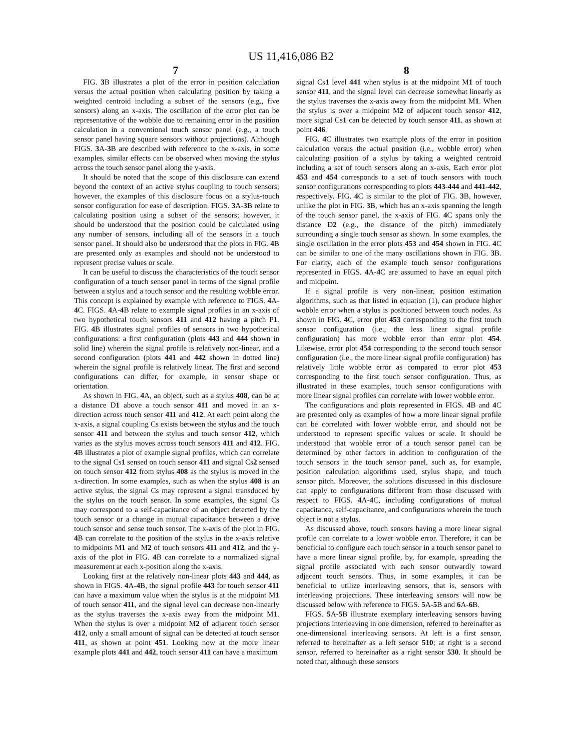US 11,416,086 B2
7 8
FIG. 3 B illustrates a plot of the error in position calculation versus the actual position when calculating position by taking a weighted centroid including a subset of the sensors (e.g., five sensors) along an x-axis. The oscillation of the error plot can be representative of the wobble due to remaining error in the position calculation in a conventional touch sensor panel (e.g., a touch sensor panel having square sensors without projections). Although FIGS. 3 A-3 B are described with reference to the x-axis, in some examples, similar effects can be observed when moving the stylus across the touch sensor panel along the y-axis.
It should be noted that the scope of this disclosure can extend beyond the context of an active stylus coupling to touch sensors; however, the examples of this disclosure focus on a stylus-touch sensor configuration for ease of description. FIGS. 3 A-3 B relate to calculating position using a subset of the sensors; however, it should be understood that the position could be calculated using any number of sensors, including all of the sensors in a touch sensor panel. It should also be understood that the plots in FIG. 4 B are presented only as examples and should not be understood to represent precise values or scale.
It can be useful to discuss the characteristics of the touch sensor configuration of a touch sensor panel in terms of the signal profile between a stylus and a touch sensor and the resulting wobble error. This concept is explained by example with reference to FIGS. 4 A-4 C. FIGS. 4 A-4 B relate to example signal profiles in an x-axis of two hypothetical touch sensors 411 and 412 having a pitch P1. FIG. 4 B illustrates signal profiles of sensors in two hypothetical configurations: a first configuration (plots 443 and 444 shown in solid line) wherein the signal profile is relatively non-linear, and a second configuration (plots 441 and 442 shown in dotted line) wherein the signal profile is relatively linear. The first and second configurations can differ, for example, in sensor shape or orientation.
As shown in FIG. 4 A, an object, such as a stylus 408, can be at a distance D1 above a touch sensor 411 and moved in an x-direction across touch sensor 411 and 412. At each point along the x-axis, a signal coupling Cs exists between the stylus and the touch sensor 411 and between the stylus and touch sensor 412, which varies as the stylus moves across touch sensors 411 and 412. FIG. 4 B illustrates a plot of example signal profiles, which can correlate to the signal Cs1 sensed on touch sensor 411 and signal Cs2 sensed on touch sensor 412 from stylus 408 as the stylus is moved in the x-direction. In some examples, such as when the stylus 408 is an active stylus, the signal Cs may represent a signal transduced by the stylus on the touch sensor. In some examples, the signal Cs may correspond to a self-capacitance of an object detected by the touch sensor or a change in mutual capacitance between a drive touch sensor and sense touch sensor. The x-axis of the plot in FIG. 4 B can correlate to the position of the stylus in the x-axis relative to midpoints M1 and M2 of touch sensors 411 and 412, and the y-axis of the plot in FIG. 4 B can correlate to a normalized signal measurement at each x-position along the x-axis.
Looking first at the relatively non-linear plots 443 and 444, as shown in FIGS. 4 A-4 B, the signal profile 443 for touch sensor 411 can have a maximum value when the stylus is at the midpoint M1 of touch sensor 411, and the signal level can decrease non-linearly as the stylus traverses the x-axis away from the midpoint M1. When the stylus is over a midpoint M2 of adjacent touch sensor 412, only a small amount of signal can be detected at touch sensor 411, as shown at point 451. Looking now at the more linear example plots 441 and 442, touch sensor 411 can have a maximum
signal Cs1 level 441 when stylus is at the midpoint M1 of touch sensor 411, and the signal level can decrease somewhat linearly as the stylus traverses the x-axis away from the midpoint M1. When the stylus is over a midpoint M2 of adjacent touch sensor 412, more signal Cs1 can be detected by touch sensor 411, as shown at point 446.
FIG. 4 C illustrates two example plots of the error in position calculation versus the actual position (i.e., wobble error) when calculating position of a stylus by taking a weighted centroid including a set of touch sensors along an x-axis. Each error plot 453 and 454 corresponds to a set of touch sensors with touch sensor configurations corresponding to plots 443-444 and 441-442, respectively. FIG. 4 C is similar to the plot of FIG. 3 B, however, unlike the plot in FIG. 3 B, which has an x-axis spanning the length of the touch sensor panel, the x-axis of FIG. 4 C spans only the distance D2 (e.g., the distance of the pitch) immediately surrounding a single touch sensor as shown. In some examples, the single oscillation in the error plots 453 and 454 shown in FIG. 4 C can be similar to one of the many oscillations shown in FIG. 3 B. For clarity, each of the example touch sensor configurations represented in FIGS. 4 A-4 C are assumed to have an equal pitch and midpoint.
If a signal profile is very non-linear, position estimation algorithms, such as that listed in equation (1), can produce higher wobble error when a stylus is positioned between touch nodes. As shown in FIG. 4 C, error plot 453 corresponding to the first touch sensor configuration (i.e., the less linear signal profile configuration) has more wobble error than error plot 454. Likewise, error plot 454 corresponding to the second touch sensor configuration (i.e., the more linear signal profile configuration) has relatively little wobble error as compared to error plot 453 corresponding to the first touch sensor configuration. Thus, as illustrated in these examples, touch sensor configurations with more linear signal profiles can correlate with lower wobble error.
The configurations and plots represented in FIGS. 4 B and 4 C are presented only as examples of how a more linear signal profile can be correlated with lower wobble error, and should not be understood to represent specific values or scale. It should be understood that wobble error of a touch sensor panel can be determined by other factors in addition to configuration of the touch sensors in the touch sensor panel, such as, for example, position calculation algorithms used, stylus shape, and touch sensor pitch. Moreover, the solutions discussed in this disclosure can apply to configurations different from those discussed with respect to FIGS. 4 A-4 C, including configurations of mutual capacitance, self-capacitance, and configurations wherein the touch object is not a stylus.
As discussed above, touch sensors having a more linear signal profile can correlate to a lower wobble error. Therefore, it can be beneficial to configure each touch sensor in a touch sensor panel to have a more linear signal profile, by, for example, spreading the signal profile associated with each sensor outwardly toward adjacent touch sensors. Thus, in some examples, it can be beneficial to utilize interleaving sensors, that is, sensors with interleaving projections. These interleaving sensors will now be discussed below with reference to FIGS. 5 A-5 B and 6 A-6 B.
FIGS. 5 A-5 B illustrate exemplary interleaving sensors having projections interleaving in one dimension, referred to hereinafter as one-dimensional interleaving sensors. At left is a first sensor, referred to hereinafter as a left sensor 510; at right is a second sensor, referred to hereinafter as a right sensor 530. It should be noted that, although these sensors